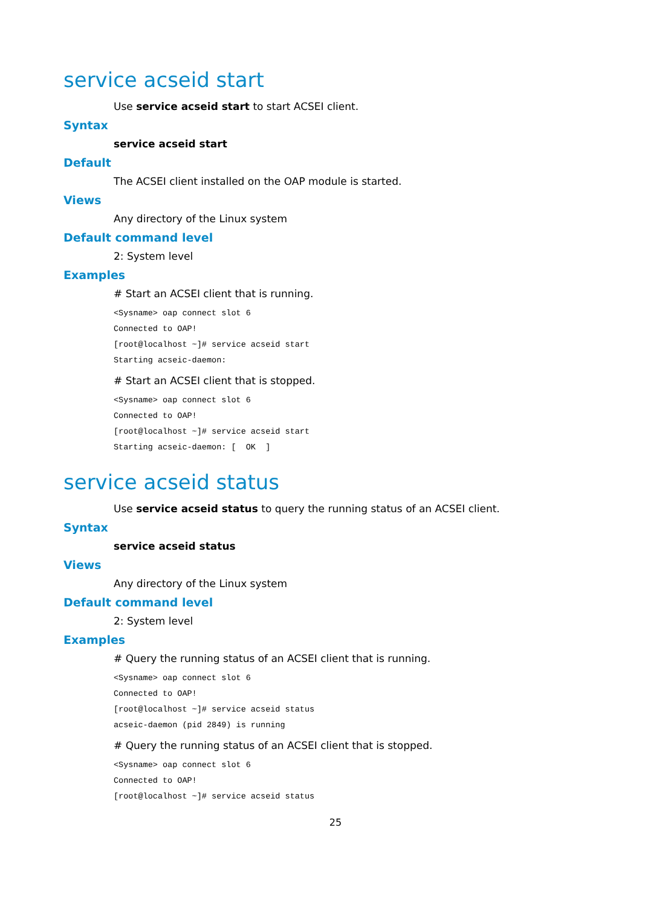service acseid start
Use service acseid start to start ACSEI client.
Syntax
service acseid start
Default
The ACSEI client installed on the OAP module is started.
Views
Any directory of the Linux system
Default command level
2: System level
Examples
# Start an ACSEI client that is running.
<Sysname> oap connect slot 6
Connected to OAP!
[root@localhost ~]# service acseid start
Starting acseic-daemon:
# Start an ACSEI client that is stopped.
<Sysname> oap connect slot 6
Connected to OAP!
[root@localhost ~]# service acseid start
Starting acseic-daemon: [  OK  ]
service acseid status
Use service acseid status to query the running status of an ACSEI client.
Syntax
service acseid status
Views
Any directory of the Linux system
Default command level
2: System level
Examples
# Query the running status of an ACSEI client that is running.
<Sysname> oap connect slot 6
Connected to OAP!
[root@localhost ~]# service acseid status
acseic-daemon (pid 2849) is running
# Query the running status of an ACSEI client that is stopped.
<Sysname> oap connect slot 6
Connected to OAP!
[root@localhost ~]# service acseid status
25